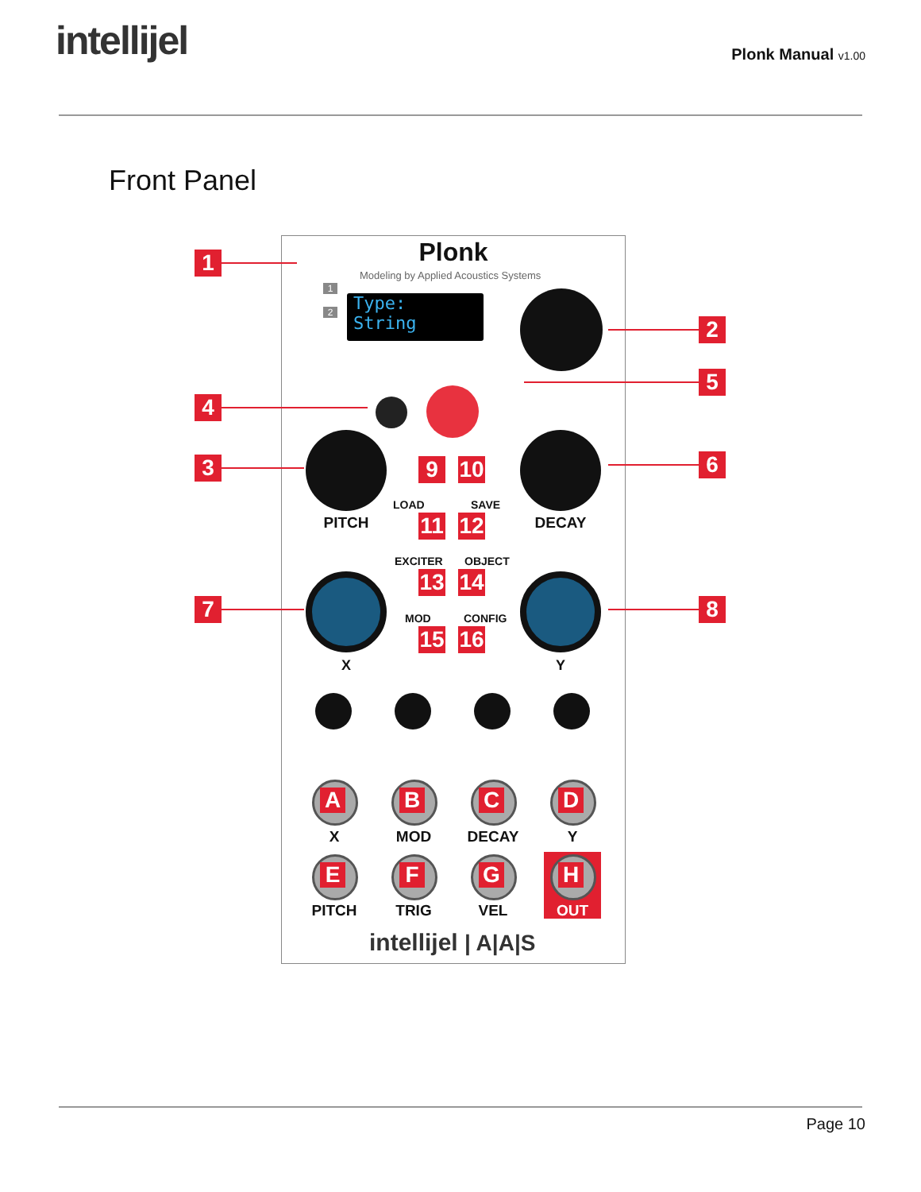intellijel
Plonk Manual v1.00
Front Panel
Plonk
Modeling by Applied Acoustics Systems
Type:
String
PITCH DECAY
LOAD SAVE
EXCITER OBJECT
MOD CONFIG
X Y
A B C D
X MOD DECAY Y
E F G H
PITCH TRIG VEL OUT
intellijel | A|A|S
1
2
3
4
5
6
7 8
9 10
11 12
13 14
15 16
1
2
Page 10